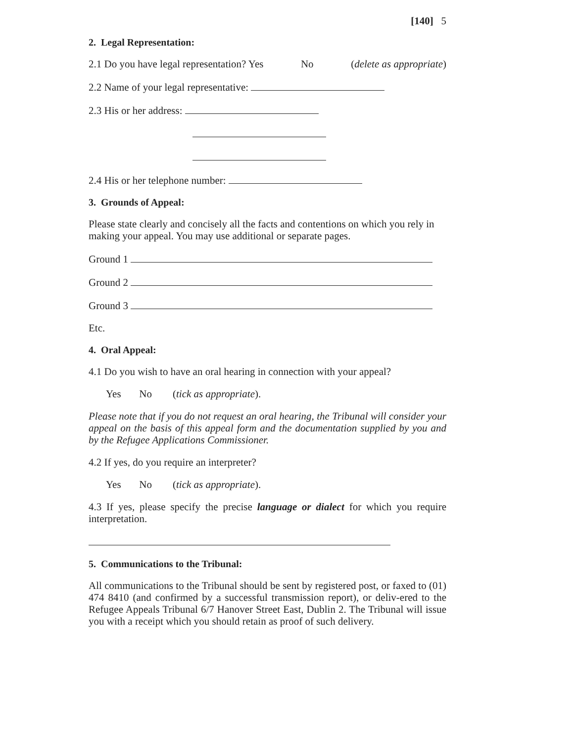[140] 5
2. Legal Representation:
2.1 Do you have legal representation? Yes No (delete as appropriate)
2.2 Name of your legal representative:
2.3 His or her address:
2.4 His or her telephone number:
3. Grounds of Appeal:
Please state clearly and concisely all the facts and contentions on which you rely in making your appeal. You may use additional or separate pages.
Ground 1
Ground 2
Ground 3
Etc.
4. Oral Appeal:
4.1 Do you wish to have an oral hearing in connection with your appeal?
Yes No (tick as appropriate).
Please note that if you do not request an oral hearing, the Tribunal will consider your appeal on the basis of this appeal form and the documentation supplied by you and by the Refugee Applications Commissioner.
4.2 If yes, do you require an interpreter?
Yes No (tick as appropriate).
4.3 If yes, please specify the precise language or dialect for which you require interpretation.
5. Communications to the Tribunal:
All communications to the Tribunal should be sent by registered post, or faxed to (01) 474 8410 (and confirmed by a successful transmission report), or deliv-ered to the Refugee Appeals Tribunal 6/7 Hanover Street East, Dublin 2. The Tribunal will issue you with a receipt which you should retain as proof of such delivery.